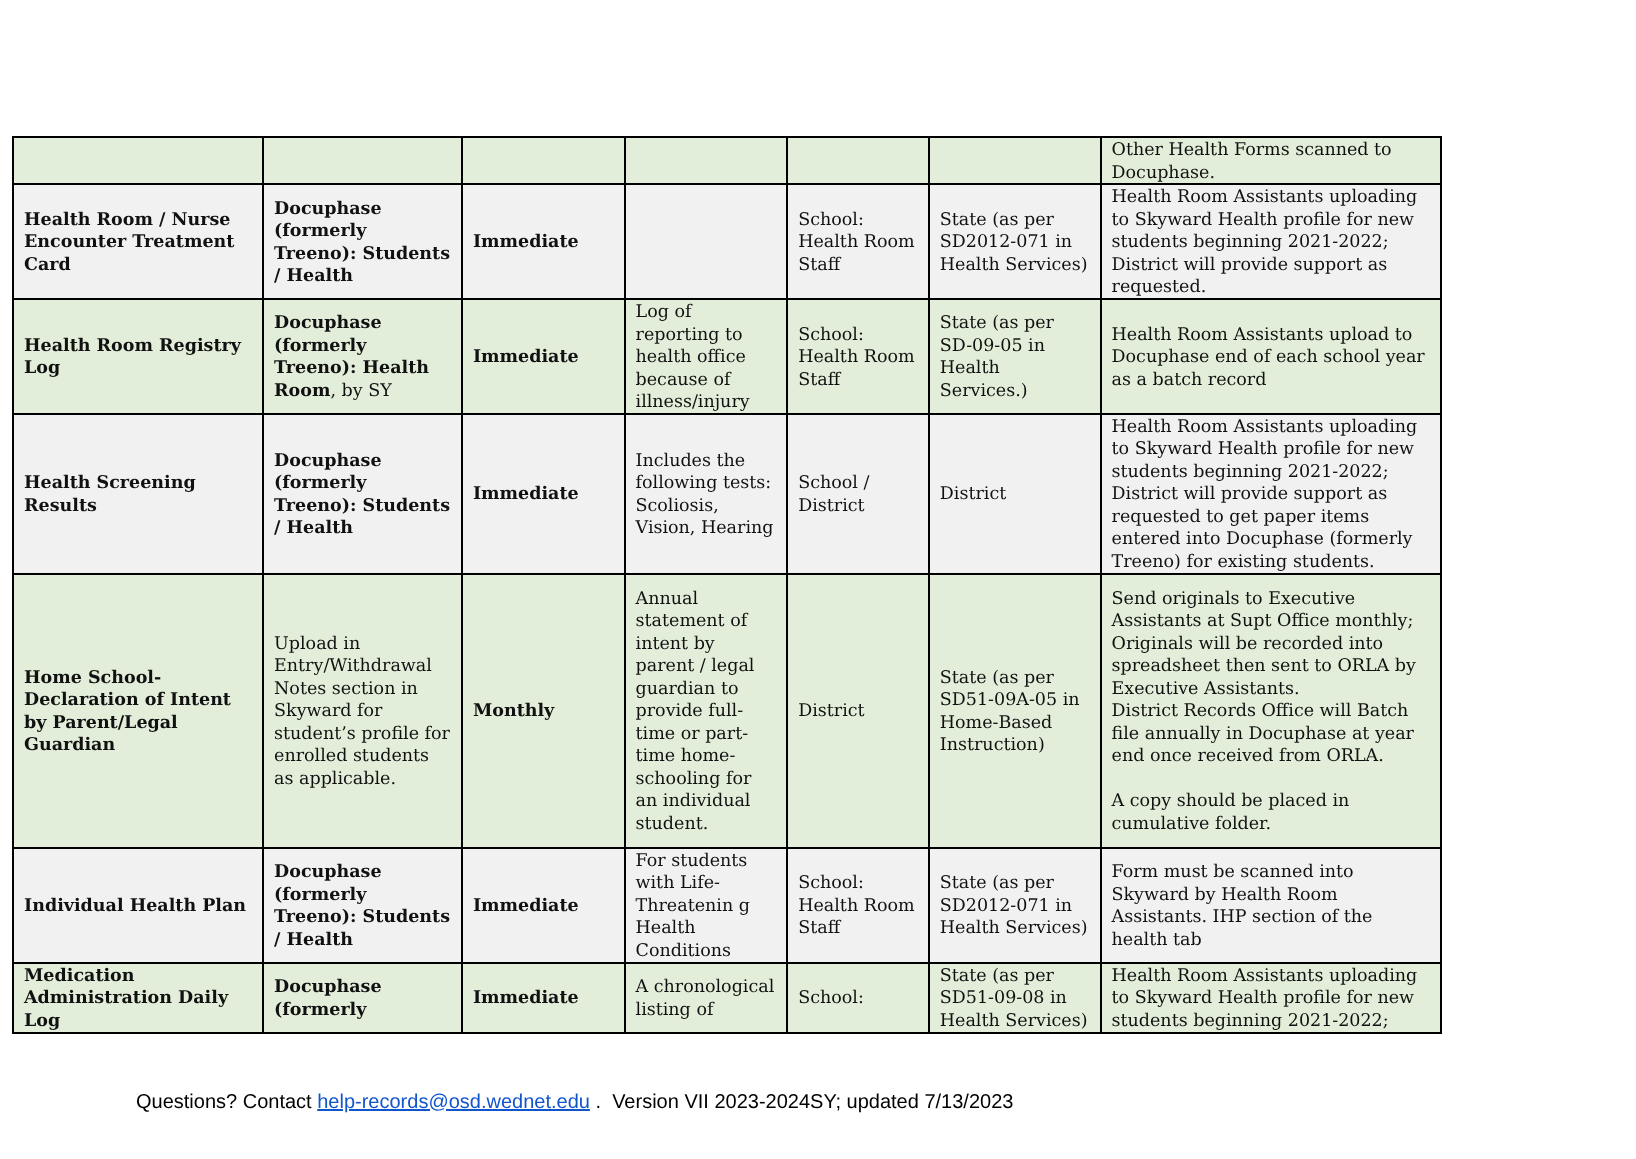| | | | | | | Other Health Forms scanned to Docuphase. |
| Health Room / Nurse Encounter Treatment Card | Docuphase (formerly Treeno): Students / Health | Immediate | | School: Health Room Staff | State (as per SD2012-071 in Health Services) | Health Room Assistants uploading to Skyward Health profile for new students beginning 2021-2022; District will provide support as requested. |
| Health Room Registry Log | Docuphase (formerly Treeno): Health Room , by SY | Immediate | Log of reporting to health office because of illness/injury | School: Health Room Staff | State (as per SD-09-05 in Health Services.) | Health Room Assistants upload to Docuphase end of each school year as a batch record |
| Health Screening Results | Docuphase (formerly Treeno): Students / Health | Immediate | Includes the following tests: Scoliosis, Vision, Hearing | School / District | District | Health Room Assistants uploading to Skyward Health profile for new students beginning 2021-2022; District will provide support as requested to get paper items entered into Docuphase (formerly Treeno) for existing students. |
| Home School-Declaration of Intent by Parent/Legal Guardian | Upload in Entry/Withdrawal Notes section in Skyward for student’s profile for enrolled students as applicable. | Monthly | Annual statement of intent by parent / legal guardian to provide full-time or part-time home-schooling for an individual student. | District | State (as per SD51-09A-05 in Home-Based Instruction) | Send originals to Executive Assistants at Supt Office monthly; Originals will be recorded into spreadsheet then sent to ORLA by Executive Assistants. District Records Office will Batch file annually in Docuphase at year end once received from ORLA. A copy should be placed in cumulative folder. |
| Individual Health Plan | Docuphase (formerly Treeno): Students / Health | Immediate | For students with Life-Threatenin g Health Conditions | School: Health Room Staff | State (as per SD2012-071 in Health Services) | Form must be scanned into Skyward by Health Room Assistants. IHP section of the health tab |
| Medication Administration Daily Log | Docuphase (formerly | Immediate | A chronological listing of | School: | State (as per SD51-09-08 in Health Services) | Health Room Assistants uploading to Skyward Health profile for new students beginning 2021-2022; |
Questions? Contact help-records@osd.wednet.edu . Version VII 2023-2024SY; updated 7/13/2023